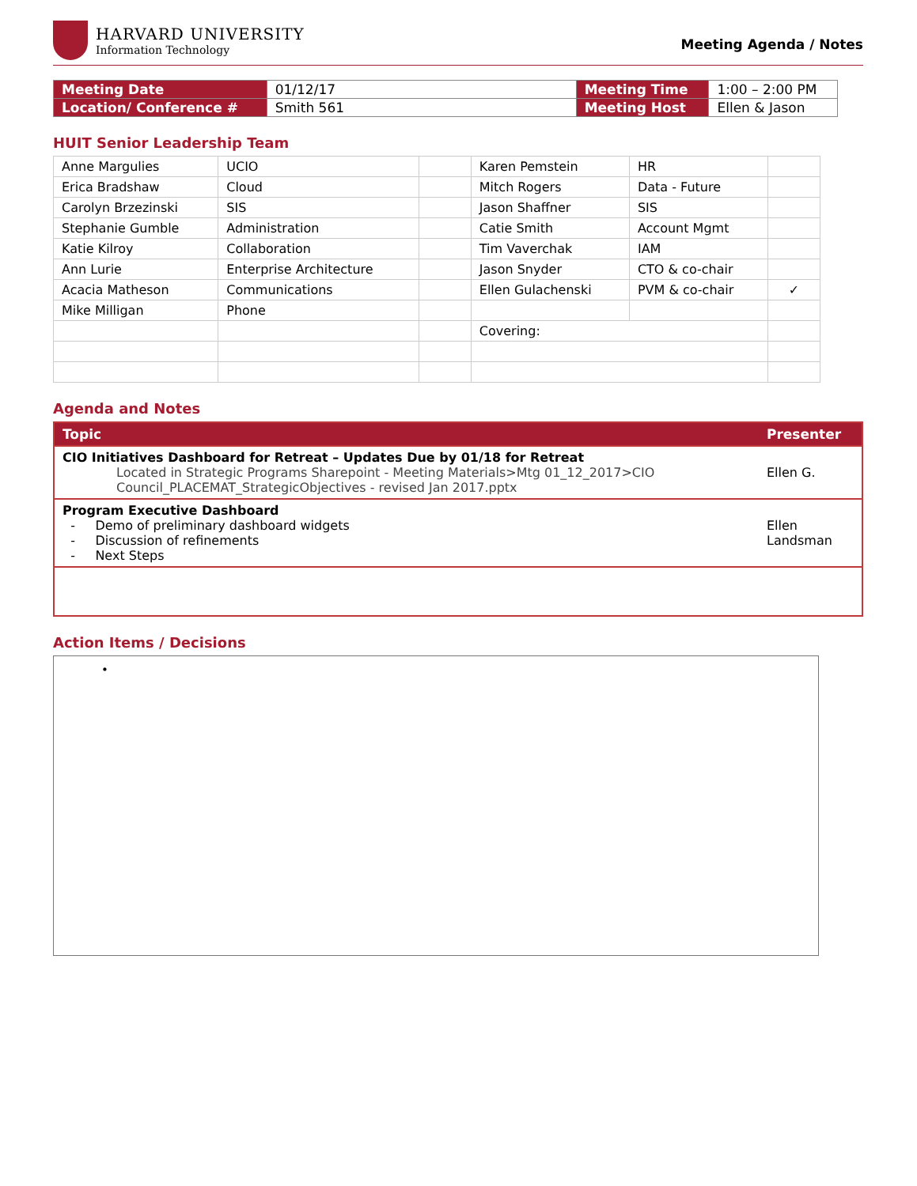HARVARD UNIVERSITY
Information Technology
Meeting Agenda / Notes
| Meeting Date | 01/12/17 | Meeting Time | 1:00 – 2:00 PM |
| Location/ Conference # | Smith 561 | Meeting Host | Ellen & Jason |
HUIT Senior Leadership Team
| Anne Margulies | UCIO | | Karen Pemstein | HR | |
| Erica Bradshaw | Cloud | | Mitch Rogers | Data - Future | |
| Carolyn Brzezinski | SIS | | Jason Shaffner | SIS | |
| Stephanie Gumble | Administration | | Catie Smith | Account Mgmt | |
| Katie Kilroy | Collaboration | | Tim Vaverchak | IAM | |
| Ann Lurie | Enterprise Architecture | | Jason Snyder | CTO & co-chair | |
| Acacia Matheson | Communications | | Ellen Gulachenski | PVM & co-chair | ✓ |
| Mike Milligan | Phone | | | | |
| | | | Covering: | | |
Agenda and Notes
| Topic | Presenter |
| --- | --- |
| CIO Initiatives Dashboard for Retreat – Updates Due by 01/18 for Retreat Located in Strategic Programs Sharepoint - Meeting Materials>Mtg 01_12_2017>CIO Council_PLACEMAT_StrategicObjectives - revised Jan 2017.pptx | Ellen G. |
| Program Executive Dashboard - Demo of preliminary dashboard widgets - Discussion of refinements - Next Steps | Ellen Landsman |
Action Items / Decisions
•